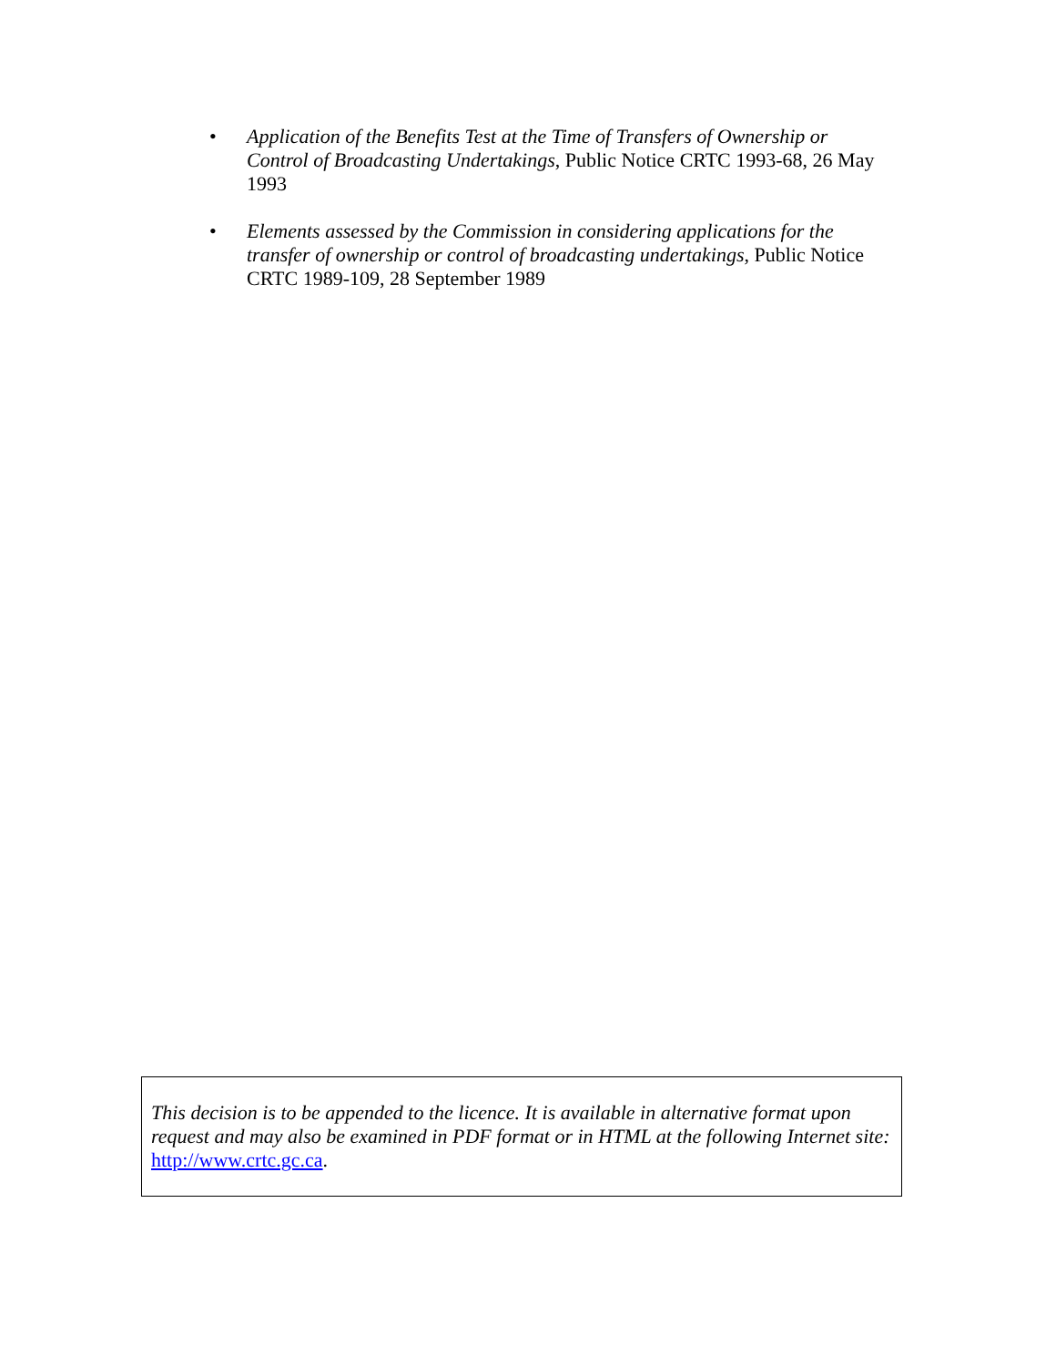• Application of the Benefits Test at the Time of Transfers of Ownership or Control of Broadcasting Undertakings, Public Notice CRTC 1993-68, 26 May 1993
• Elements assessed by the Commission in considering applications for the transfer of ownership or control of broadcasting undertakings, Public Notice CRTC 1989-109, 28 September 1989
This decision is to be appended to the licence. It is available in alternative format upon request and may also be examined in PDF format or in HTML at the following Internet site: http://www.crtc.gc.ca.